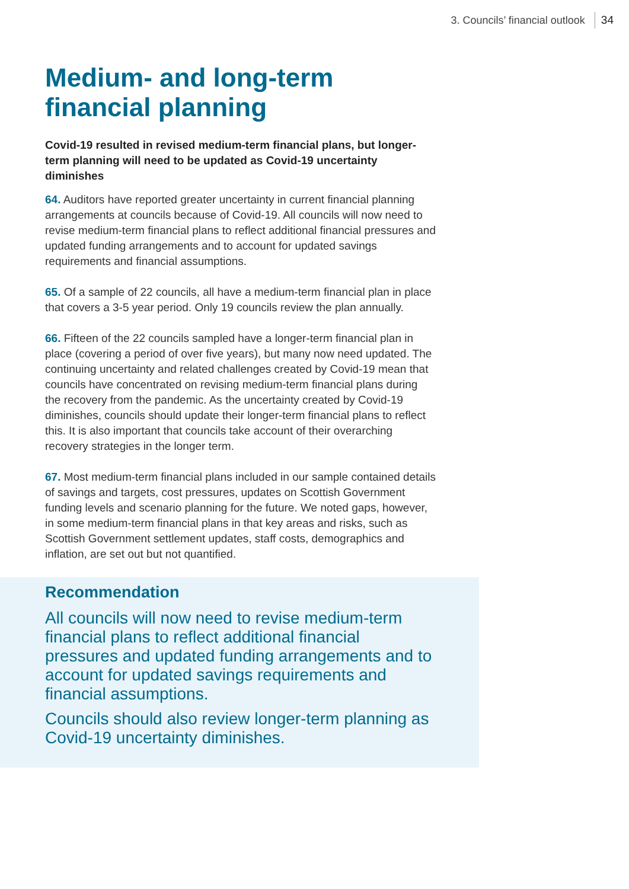3. Councils’ financial outlook 34
Medium- and long-term financial planning
Covid-19 resulted in revised medium-term financial plans, but longer-term planning will need to be updated as Covid-19 uncertainty diminishes
64. Auditors have reported greater uncertainty in current financial planning arrangements at councils because of Covid-19. All councils will now need to revise medium-term financial plans to reflect additional financial pressures and updated funding arrangements and to account for updated savings requirements and financial assumptions.
65. Of a sample of 22 councils, all have a medium-term financial plan in place that covers a 3-5 year period. Only 19 councils review the plan annually.
66. Fifteen of the 22 councils sampled have a longer-term financial plan in place (covering a period of over five years), but many now need updated. The continuing uncertainty and related challenges created by Covid-19 mean that councils have concentrated on revising medium-term financial plans during the recovery from the pandemic. As the uncertainty created by Covid-19 diminishes, councils should update their longer-term financial plans to reflect this. It is also important that councils take account of their overarching recovery strategies in the longer term.
67. Most medium-term financial plans included in our sample contained details of savings and targets, cost pressures, updates on Scottish Government funding levels and scenario planning for the future. We noted gaps, however, in some medium-term financial plans in that key areas and risks, such as Scottish Government settlement updates, staff costs, demographics and inflation, are set out but not quantified.
Recommendation
All councils will now need to revise medium-term financial plans to reflect additional financial pressures and updated funding arrangements and to account for updated savings requirements and financial assumptions.
Councils should also review longer-term planning as Covid-19 uncertainty diminishes.